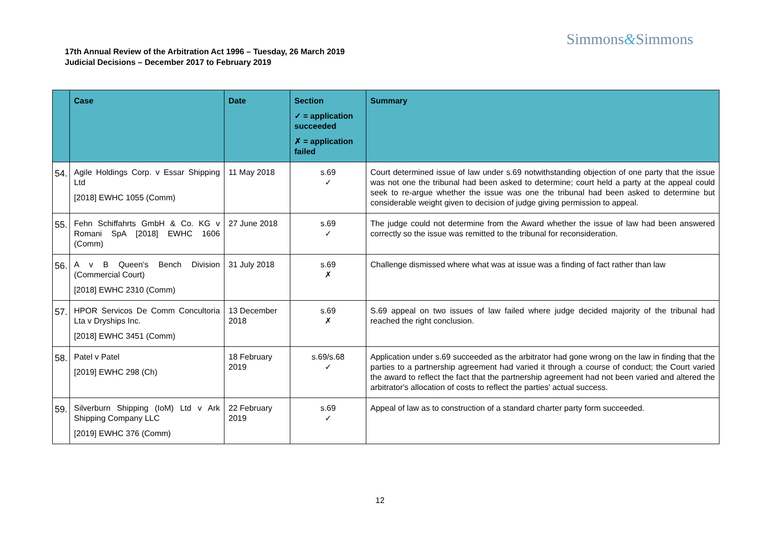Simmons&Simmons
17th Annual Review of the Arbitration Act 1996 – Tuesday, 26 March 2019
Judicial Decisions – December 2017 to February 2019
| | Case | Date | Section ✓ = application succeeded ✗ = application failed | Summary |
| --- | --- | --- | --- | --- |
| 54. | Agile Holdings Corp. v Essar Shipping Ltd [2018] EWHC 1055 (Comm) | 11 May 2018 | s.69 ✓ | Court determined issue of law under s.69 notwithstanding objection of one party that the issue was not one the tribunal had been asked to determine; court held a party at the appeal could seek to re-argue whether the issue was one the tribunal had been asked to determine but considerable weight given to decision of judge giving permission to appeal. |
| 55. | Fehn Schiffahrts GmbH & Co. KG v Romani SpA [2018] EWHC 1606 (Comm) | 27 June 2018 | s.69 ✓ | The judge could not determine from the Award whether the issue of law had been answered correctly so the issue was remitted to the tribunal for reconsideration. |
| 56. | A v B Queen's Bench Division (Commercial Court) [2018] EWHC 2310 (Comm) | 31 July 2018 | s.69 ✗ | Challenge dismissed where what was at issue was a finding of fact rather than law |
| 57. | HPOR Servicos De Comm Concultoria Lta v Dryships Inc. [2018] EWHC 3451 (Comm) | 13 December 2018 | s.69 ✗ | S.69 appeal on two issues of law failed where judge decided majority of the tribunal had reached the right conclusion. |
| 58. | Patel v Patel [2019] EWHC 298 (Ch) | 18 February 2019 | s.69/s.68 ✓ | Application under s.69 succeeded as the arbitrator had gone wrong on the law in finding that the parties to a partnership agreement had varied it through a course of conduct; the Court varied the award to reflect the fact that the partnership agreement had not been varied and altered the arbitrator's allocation of costs to reflect the parties' actual success. |
| 59. | Silverburn Shipping (IoM) Ltd v Ark Shipping Company LLC [2019] EWHC 376 (Comm) | 22 February 2019 | s.69 ✓ | Appeal of law as to construction of a standard charter party form succeeded. |
12